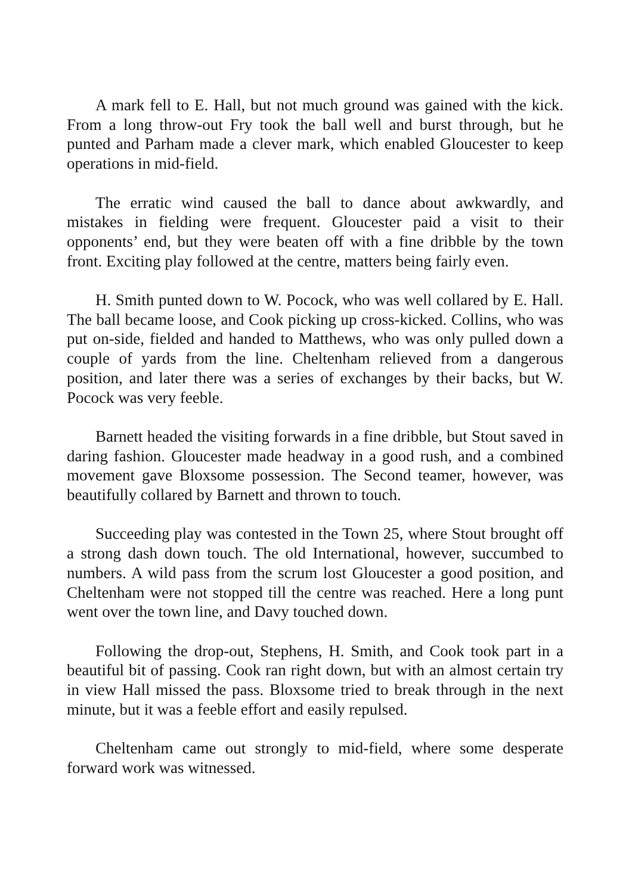A mark fell to E. Hall, but not much ground was gained with the kick. From a long throw-out Fry took the ball well and burst through, but he punted and Parham made a clever mark, which enabled Gloucester to keep operations in mid-field.
The erratic wind caused the ball to dance about awkwardly, and mistakes in fielding were frequent. Gloucester paid a visit to their opponents’ end, but they were beaten off with a fine dribble by the town front. Exciting play followed at the centre, matters being fairly even.
H. Smith punted down to W. Pocock, who was well collared by E. Hall. The ball became loose, and Cook picking up cross-kicked. Collins, who was put on-side, fielded and handed to Matthews, who was only pulled down a couple of yards from the line. Cheltenham relieved from a dangerous position, and later there was a series of exchanges by their backs, but W. Pocock was very feeble.
Barnett headed the visiting forwards in a fine dribble, but Stout saved in daring fashion. Gloucester made headway in a good rush, and a combined movement gave Bloxsome possession. The Second teamer, however, was beautifully collared by Barnett and thrown to touch.
Succeeding play was contested in the Town 25, where Stout brought off a strong dash down touch. The old International, however, succumbed to numbers. A wild pass from the scrum lost Gloucester a good position, and Cheltenham were not stopped till the centre was reached. Here a long punt went over the town line, and Davy touched down.
Following the drop-out, Stephens, H. Smith, and Cook took part in a beautiful bit of passing. Cook ran right down, but with an almost certain try in view Hall missed the pass. Bloxsome tried to break through in the next minute, but it was a feeble effort and easily repulsed.
Cheltenham came out strongly to mid-field, where some desperate forward work was witnessed.